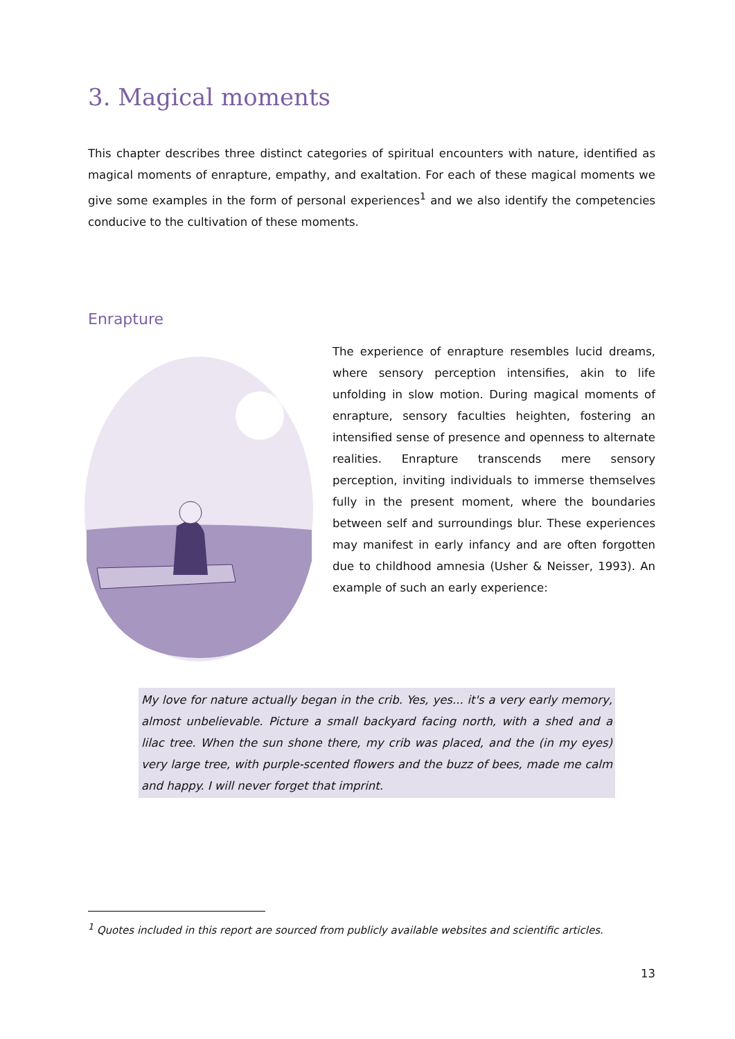3. Magical moments
This chapter describes three distinct categories of spiritual encounters with nature, identified as magical moments of enrapture, empathy, and exaltation. For each of these magical moments we give some examples in the form of personal experiences<sup>1</sup> and we also identify the competencies conducive to the cultivation of these moments.
Enrapture
The experience of enrapture resembles lucid dreams, where sensory perception intensifies, akin to life unfolding in slow motion. During magical moments of enrapture, sensory faculties heighten, fostering an intensified sense of presence and openness to alternate realities. Enrapture transcends mere sensory perception, inviting individuals to immerse themselves fully in the present moment, where the boundaries between self and surroundings blur. These experiences may manifest in early infancy and are often forgotten due to childhood amnesia (Usher & Neisser, 1993). An example of such an early experience:
My love for nature actually began in the crib. Yes, yes... it's a very early memory, almost unbelievable. Picture a small backyard facing north, with a shed and a lilac tree. When the sun shone there, my crib was placed, and the (in my eyes) very large tree, with purple-scented flowers and the buzz of bees, made me calm and happy. I will never forget that imprint.
<sup>1</sup> Quotes included in this report are sourced from publicly available websites and scientific articles.
13